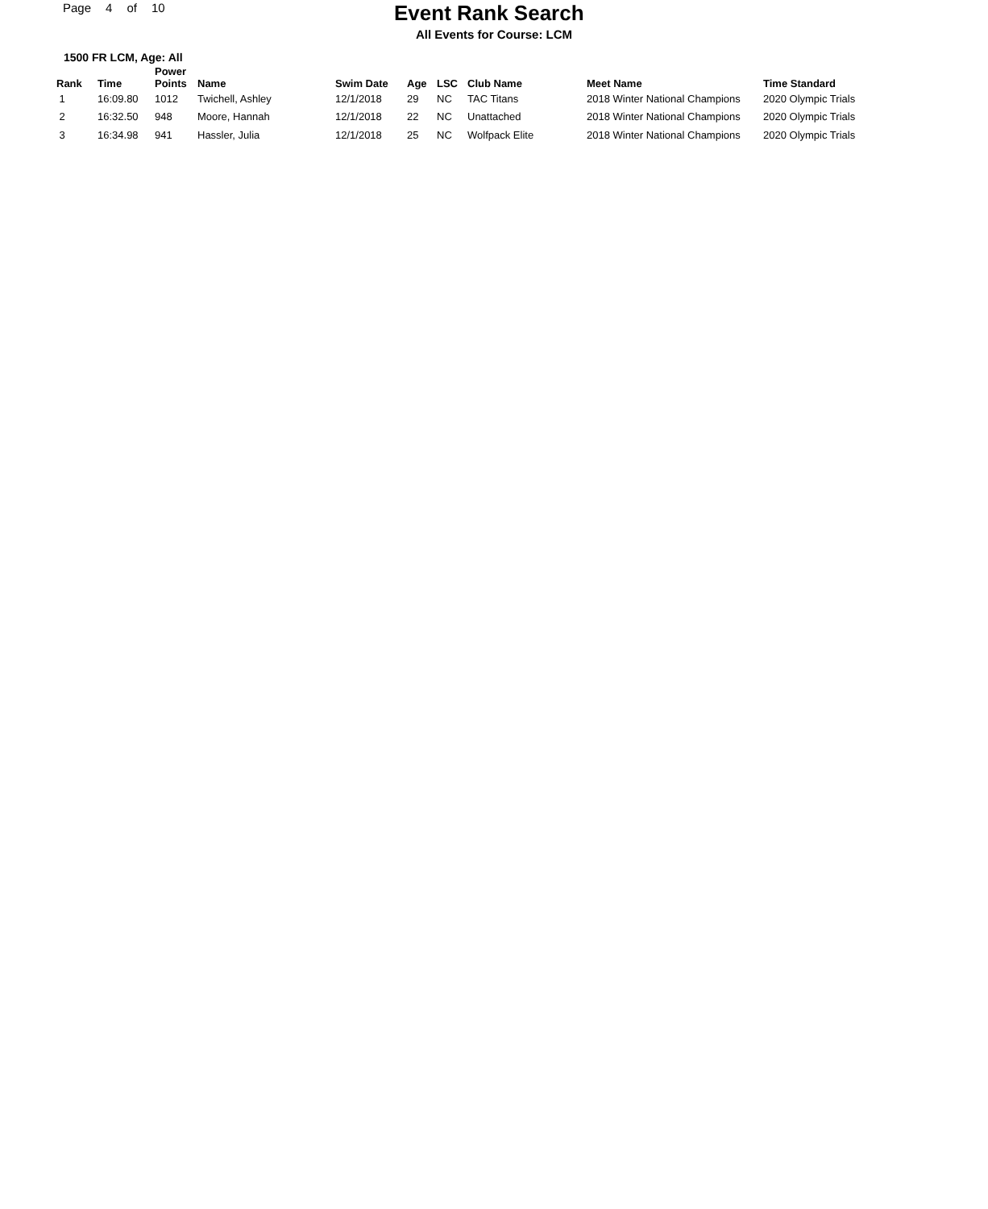Page 4 of 10
Event Rank Search
All Events for Course: LCM
1500 FR LCM, Age: All
| Rank | Time | Power Points | Name | Swim Date | Age | LSC | Club Name | Meet Name | Time Standard |
| --- | --- | --- | --- | --- | --- | --- | --- | --- | --- |
| 1 | 16:09.80 | 1012 | Twichell, Ashley | 12/1/2018 | 29 | NC | TAC Titans | 2018 Winter National Champions | 2020 Olympic Trials |
| 2 | 16:32.50 | 948 | Moore, Hannah | 12/1/2018 | 22 | NC | Unattached | 2018 Winter National Champions | 2020 Olympic Trials |
| 3 | 16:34.98 | 941 | Hassler, Julia | 12/1/2018 | 25 | NC | Wolfpack Elite | 2018 Winter National Champions | 2020 Olympic Trials |